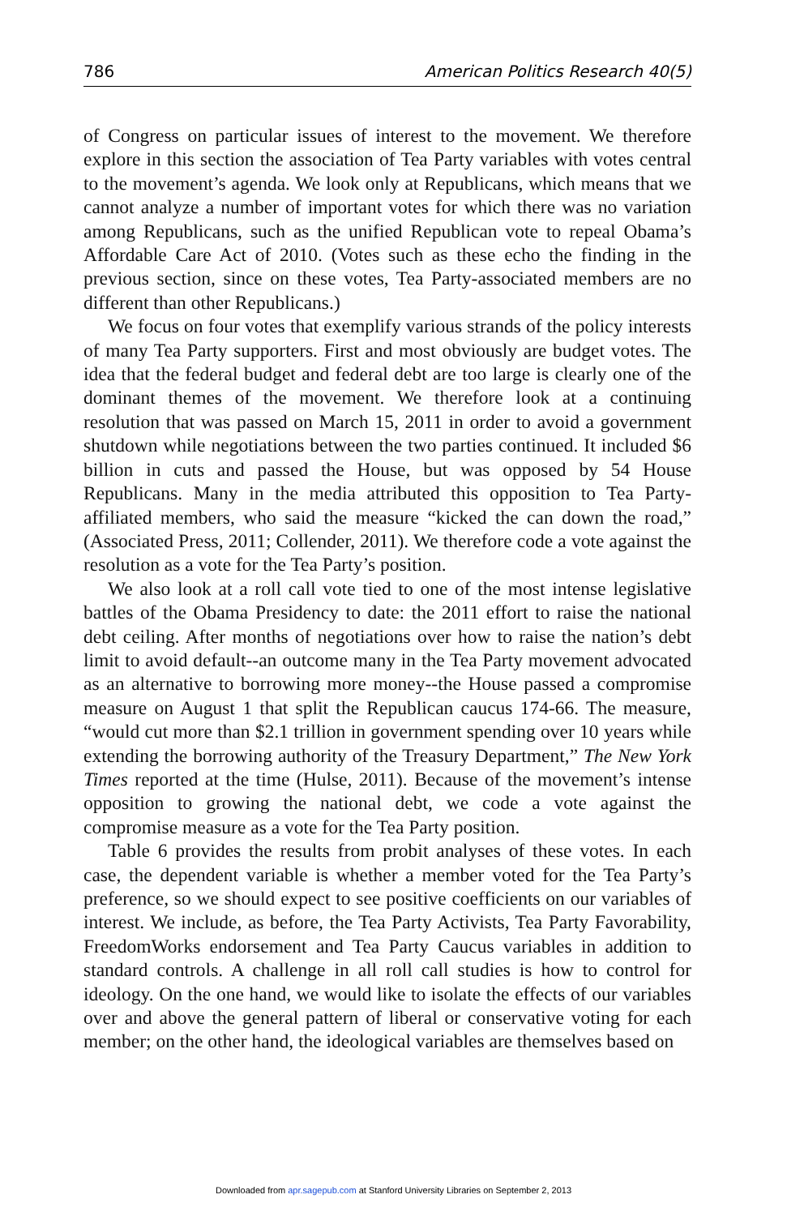786 American Politics Research 40(5)
of Congress on particular issues of interest to the movement. We therefore explore in this section the association of Tea Party variables with votes central to the movement’s agenda. We look only at Republicans, which means that we cannot analyze a number of important votes for which there was no variation among Republicans, such as the unified Republican vote to repeal Obama’s Affordable Care Act of 2010. (Votes such as these echo the finding in the previous section, since on these votes, Tea Party-associated members are no different than other Republicans.)
We focus on four votes that exemplify various strands of the policy interests of many Tea Party supporters. First and most obviously are budget votes. The idea that the federal budget and federal debt are too large is clearly one of the dominant themes of the movement. We therefore look at a continuing resolution that was passed on March 15, 2011 in order to avoid a government shutdown while negotiations between the two parties continued. It included $6 billion in cuts and passed the House, but was opposed by 54 House Republicans. Many in the media attributed this opposition to Tea Party-affiliated members, who said the measure “kicked the can down the road,” (Associated Press, 2011; Collender, 2011). We therefore code a vote against the resolution as a vote for the Tea Party’s position.
We also look at a roll call vote tied to one of the most intense legislative battles of the Obama Presidency to date: the 2011 effort to raise the national debt ceiling. After months of negotiations over how to raise the nation’s debt limit to avoid default--an outcome many in the Tea Party movement advocated as an alternative to borrowing more money--the House passed a compromise measure on August 1 that split the Republican caucus 174-66. The measure, “would cut more than $2.1 trillion in government spending over 10 years while extending the borrowing authority of the Treasury Department,” The New York Times reported at the time (Hulse, 2011). Because of the movement’s intense opposition to growing the national debt, we code a vote against the compromise measure as a vote for the Tea Party position.
Table 6 provides the results from probit analyses of these votes. In each case, the dependent variable is whether a member voted for the Tea Party’s preference, so we should expect to see positive coefficients on our variables of interest. We include, as before, the Tea Party Activists, Tea Party Favorability, FreedomWorks endorsement and Tea Party Caucus variables in addition to standard controls. A challenge in all roll call studies is how to control for ideology. On the one hand, we would like to isolate the effects of our variables over and above the general pattern of liberal or conservative voting for each member; on the other hand, the ideological variables are themselves based on
Downloaded from apr.sagepub.com at Stanford University Libraries on September 2, 2013